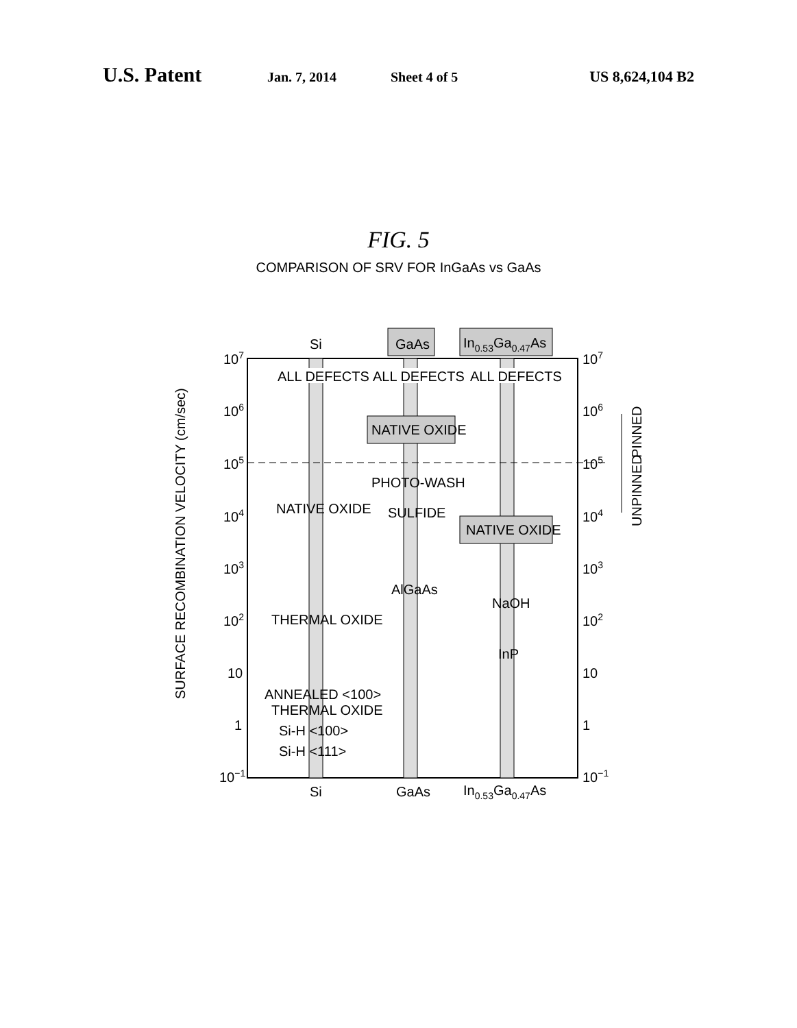U.S. Patent Jan. 7, 2014 Sheet 4 of 5 US 8,624,104 B2
FIG. 5
COMPARISON OF SRV FOR InGaAs vs GaAs
Si
GaAs
In0.53Ga0.47As
ALL DEFECTS
ALL DEFECTS
ALL DEFECTS
NATIVE OXIDE
PHOTO-WASH
NATIVE OXIDE
SULFIDE
NATIVE OXIDE
AlGaAs
NaOH
THERMAL OXIDE
InP
ANNEALED <100>
THERMAL OXIDE
Si-H <100>
Si-H <111>
107
106
105
104
103
102
10
1
10−1
107
106
105
104
103
102
10
1
10−1
Si
GaAs
In0.53Ga0.47As
SURFACE RECOMBINATION VELOCITY (cm/sec)
PINNED
UNPINNED